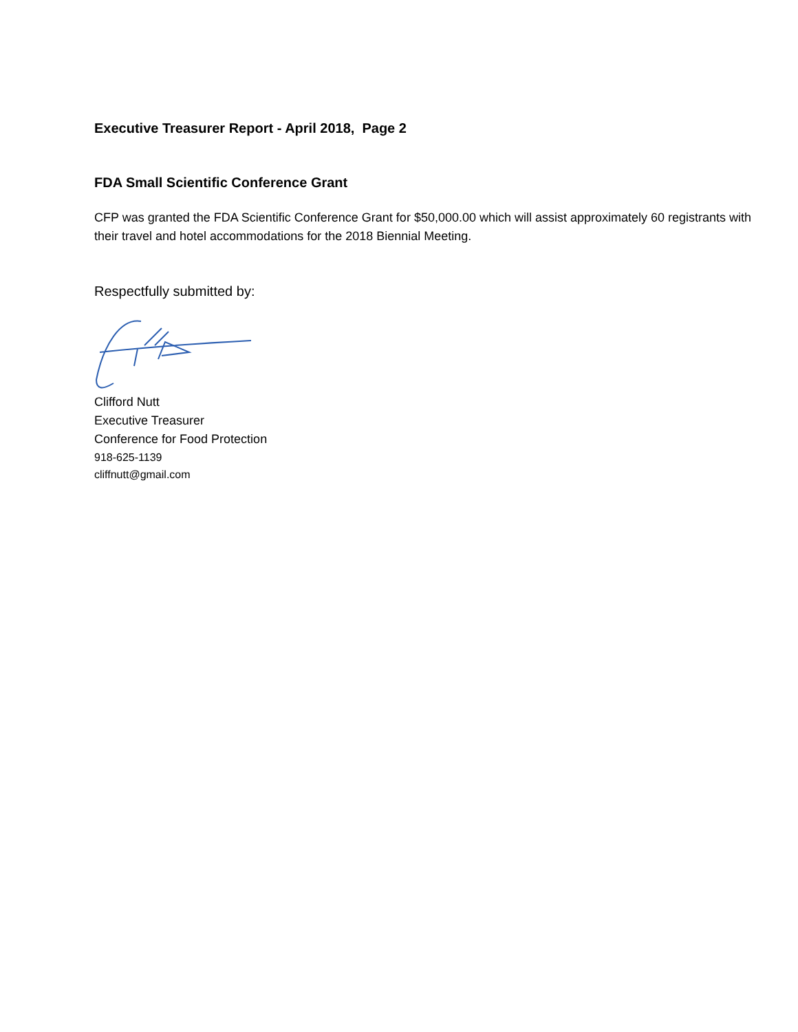Executive Treasurer Report - April 2018, Page 2
FDA Small Scientific Conference Grant
CFP was granted the FDA Scientific Conference Grant for $50,000.00 which will assist approximately 60 registrants with their travel and hotel accommodations for the 2018 Biennial Meeting.
Respectfully submitted by:
Clifford Nutt
Executive Treasurer
Conference for Food Protection
918-625-1139
cliffnutt@gmail.com